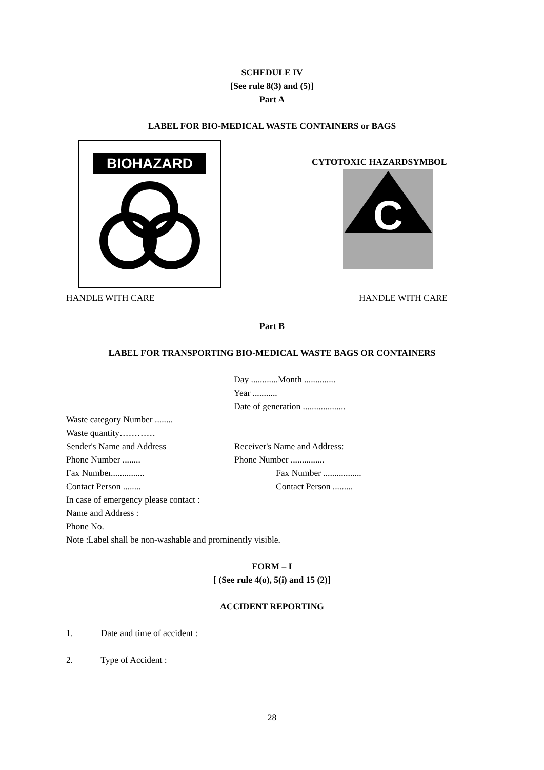SCHEDULE IV
[See rule 8(3) and (5)]
Part A
LABEL FOR BIO-MEDICAL WASTE CONTAINERS or BAGS
BIOHAZARD
CYTOTOXIC HAZARDSYMBOL
C
HANDLE WITH CARE HANDLE WITH CARE
Part B
LABEL FOR TRANSPORTING BIO-MEDICAL WASTE BAGS OR CONTAINERS
Day ............Month ..............
Year ...........
Date of generation ...................
Waste category Number ........
Waste quantity…………
Sender's Name and Address Receiver's Name and Address:
Phone Number ........ Phone Number ...............
Fax Number............... Fax Number .................
Contact Person ........ Contact Person .........
In case of emergency please contact :
Name and Address :
Phone No.
Note :Label shall be non-washable and prominently visible.
FORM – I
[ (See rule 4(o), 5(i) and 15 (2)]
ACCIDENT REPORTING
1. Date and time of accident :
2. Type of Accident :
28